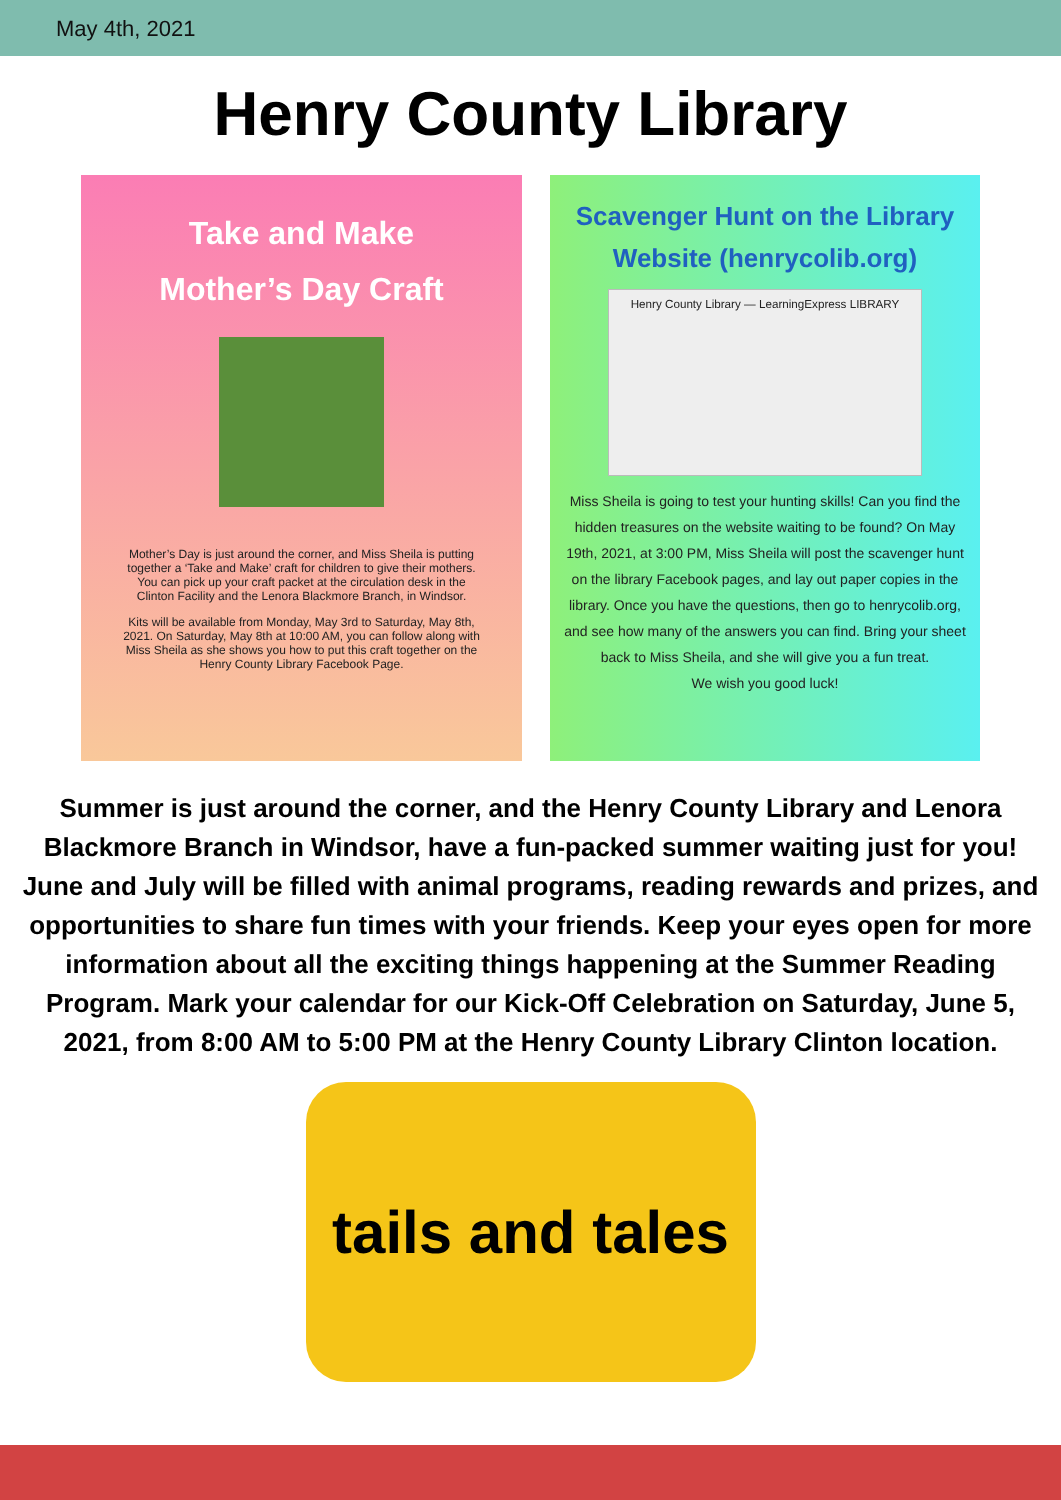May 4th, 2021
Henry County Library
Take and Make
Mother’s Day Craft
Mother’s Day is just around the corner, and Miss Sheila is putting together a ‘Take and Make’ craft for children to give their mothers. You can pick up your craft packet at the circulation desk in the Clinton Facility and the Lenora Blackmore Branch, in Windsor.
Kits will be available from Monday, May 3rd to Saturday, May 8th, 2021. On Saturday, May 8th at 10:00 AM, you can follow along with Miss Sheila as she shows you how to put this craft together on the Henry County Library Facebook Page.
Scavenger Hunt on the Library Website (henrycolib.org)
Henry County Library — LearningExpress LIBRARY
Miss Sheila is going to test your hunting skills! Can you find the hidden treasures on the website waiting to be found? On May 19th, 2021, at 3:00 PM, Miss Sheila will post the scavenger hunt on the library Facebook pages, and lay out paper copies in the library. Once you have the questions, then go to henrycolib.org, and see how many of the answers you can find. Bring your sheet back to Miss Sheila, and she will give you a fun treat.
We wish you good luck!
Summer is just around the corner, and the Henry County Library and Lenora Blackmore Branch in Windsor, have a fun-packed summer waiting just for you! June and July will be filled with animal programs, reading rewards and prizes, and opportunities to share fun times with your friends. Keep your eyes open for more information about all the exciting things happening at the Summer Reading Program. Mark your calendar for our Kick-Off Celebration on Saturday, June 5, 2021, from 8:00 AM to 5:00 PM at the Henry County Library Clinton location.
tails and tales